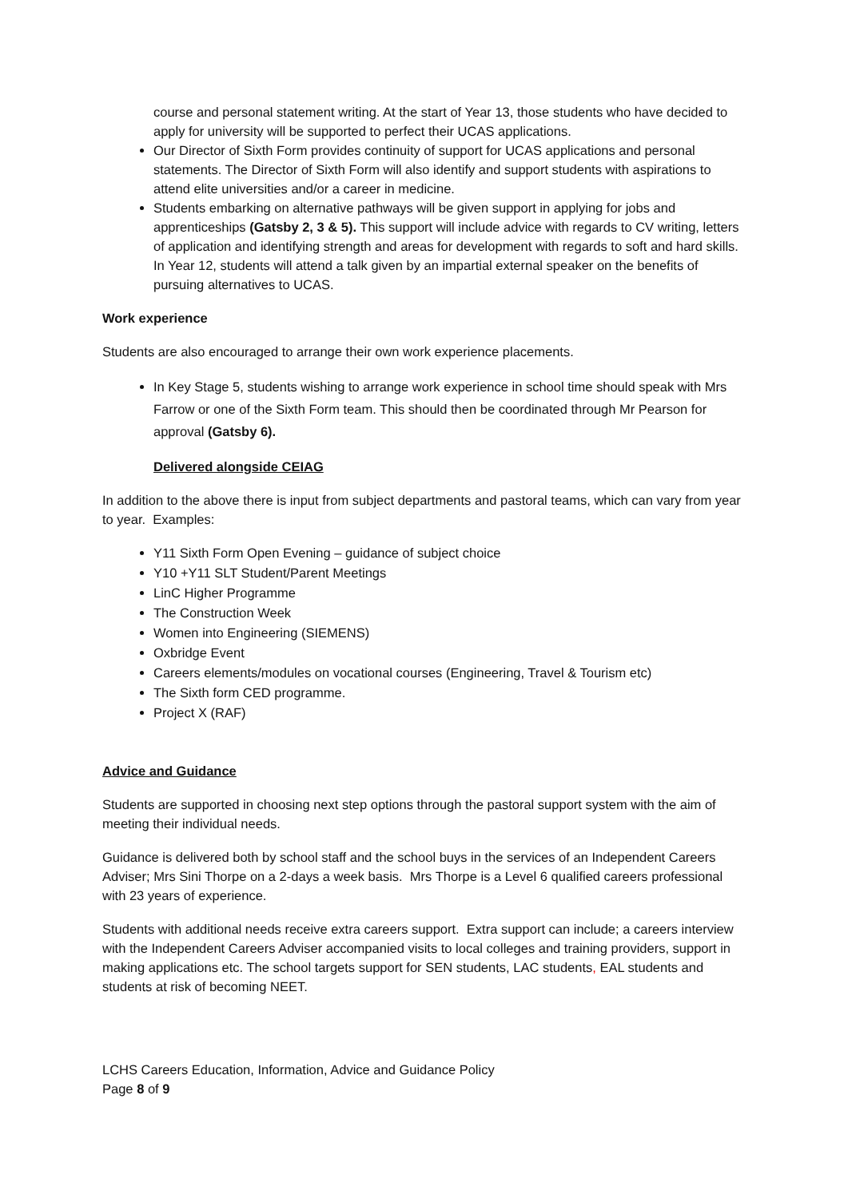course and personal statement writing. At the start of Year 13, those students who have decided to apply for university will be supported to perfect their UCAS applications.
Our Director of Sixth Form provides continuity of support for UCAS applications and personal statements. The Director of Sixth Form will also identify and support students with aspirations to attend elite universities and/or a career in medicine.
Students embarking on alternative pathways will be given support in applying for jobs and apprenticeships (Gatsby 2, 3 & 5). This support will include advice with regards to CV writing, letters of application and identifying strength and areas for development with regards to soft and hard skills. In Year 12, students will attend a talk given by an impartial external speaker on the benefits of pursuing alternatives to UCAS.
Work experience
Students are also encouraged to arrange their own work experience placements.
In Key Stage 5, students wishing to arrange work experience in school time should speak with Mrs Farrow or one of the Sixth Form team. This should then be coordinated through Mr Pearson for approval (Gatsby 6).
Delivered alongside CEIAG
In addition to the above there is input from subject departments and pastoral teams, which can vary from year to year. Examples:
Y11 Sixth Form Open Evening – guidance of subject choice
Y10 +Y11 SLT Student/Parent Meetings
LinC Higher Programme
The Construction Week
Women into Engineering (SIEMENS)
Oxbridge Event
Careers elements/modules on vocational courses (Engineering, Travel & Tourism etc)
The Sixth form CED programme.
Project X (RAF)
Advice and Guidance
Students are supported in choosing next step options through the pastoral support system with the aim of meeting their individual needs.
Guidance is delivered both by school staff and the school buys in the services of an Independent Careers Adviser; Mrs Sini Thorpe on a 2-days a week basis. Mrs Thorpe is a Level 6 qualified careers professional with 23 years of experience.
Students with additional needs receive extra careers support. Extra support can include; a careers interview with the Independent Careers Adviser accompanied visits to local colleges and training providers, support in making applications etc. The school targets support for SEN students, LAC students, EAL students and students at risk of becoming NEET.
LCHS Careers Education, Information, Advice and Guidance Policy
Page 8 of 9